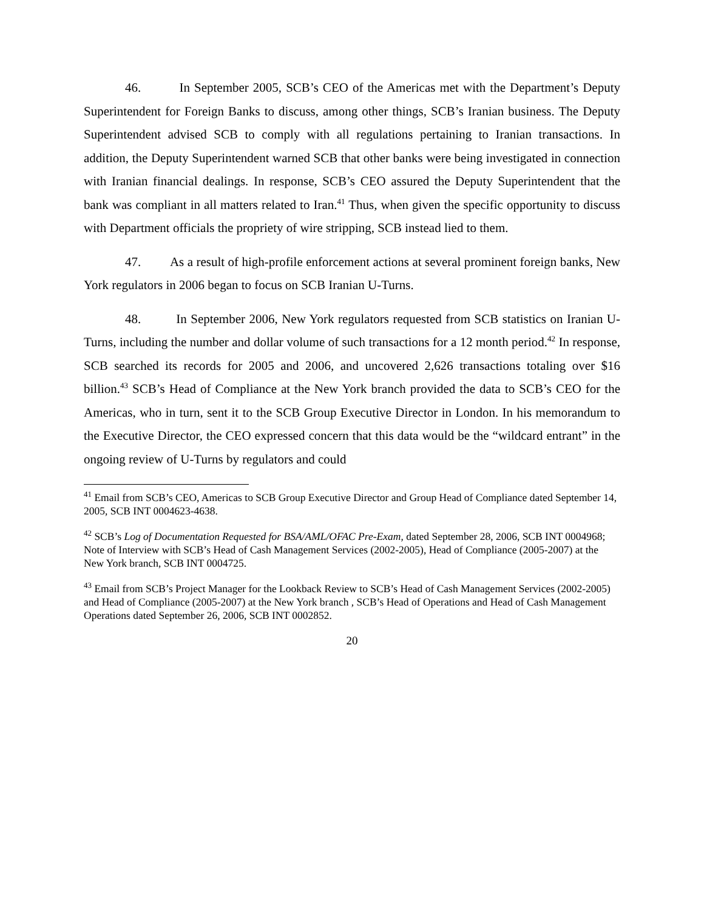46. In September 2005, SCB’s CEO of the Americas met with the Department’s Deputy Superintendent for Foreign Banks to discuss, among other things, SCB’s Iranian business. The Deputy Superintendent advised SCB to comply with all regulations pertaining to Iranian transactions. In addition, the Deputy Superintendent warned SCB that other banks were being investigated in connection with Iranian financial dealings. In response, SCB’s CEO assured the Deputy Superintendent that the bank was compliant in all matters related to Iran.<sup>41</sup> Thus, when given the specific opportunity to discuss with Department officials the propriety of wire stripping, SCB instead lied to them.
47. As a result of high-profile enforcement actions at several prominent foreign banks, New York regulators in 2006 began to focus on SCB Iranian U-Turns.
48. In September 2006, New York regulators requested from SCB statistics on Iranian U-Turns, including the number and dollar volume of such transactions for a 12 month period.<sup>42</sup> In response, SCB searched its records for 2005 and 2006, and uncovered 2,626 transactions totaling over $16 billion.<sup>43</sup> SCB’s Head of Compliance at the New York branch provided the data to SCB’s CEO for the Americas, who in turn, sent it to the SCB Group Executive Director in London. In his memorandum to the Executive Director, the CEO expressed concern that this data would be the “wildcard entrant” in the ongoing review of U-Turns by regulators and could
<sup>41</sup> Email from SCB’s CEO, Americas to SCB Group Executive Director and Group Head of Compliance dated September 14, 2005, SCB INT 0004623-4638.
<sup>42</sup> SCB’s Log of Documentation Requested for BSA/AML/OFAC Pre-Exam, dated September 28, 2006, SCB INT 0004968; Note of Interview with SCB’s Head of Cash Management Services (2002-2005), Head of Compliance (2005-2007) at the New York branch, SCB INT 0004725.
<sup>43</sup> Email from SCB’s Project Manager for the Lookback Review to SCB’s Head of Cash Management Services (2002-2005) and Head of Compliance (2005-2007) at the New York branch , SCB’s Head of Operations and Head of Cash Management Operations dated September 26, 2006, SCB INT 0002852.
20